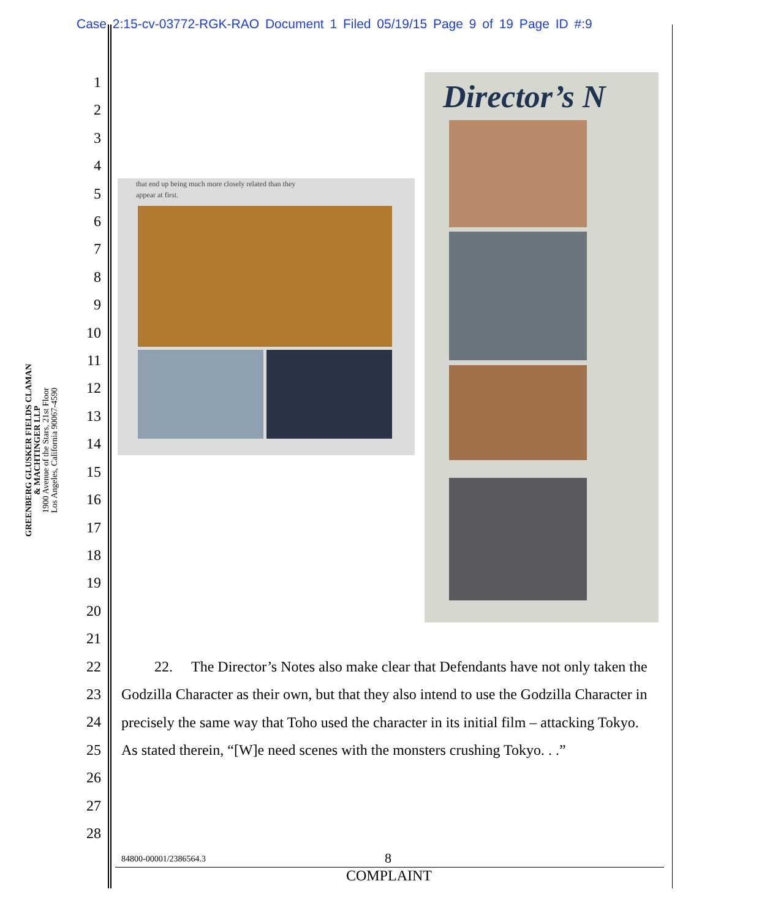Case 2:15-cv-03772-RGK-RAO Document 1 Filed 05/19/15 Page 9 of 19 Page ID #:9
GREENBERG GLUSKER FIELDS CLAMAN
& MACHTINGER LLP
1900 Avenue of the Stars, 21st Floor
Los Angeles, California 90067-4590
1
2
3
4
5
6
7
8
9
10
11
12
13
14
15
16
17
18
19
20
21
22
23
24
25
26
27
28
that end up being much more closely related than they
appear at first.
Director’s N
22. The Director’s Notes also make clear that Defendants have not only taken the Godzilla Character as their own, but that they also intend to use the Godzilla Character in precisely the same way that Toho used the character in its initial film – attacking Tokyo. As stated therein, “[W]e need scenes with the monsters crushing Tokyo. . .”
84800-00001/2386564.3 8
COMPLAINT